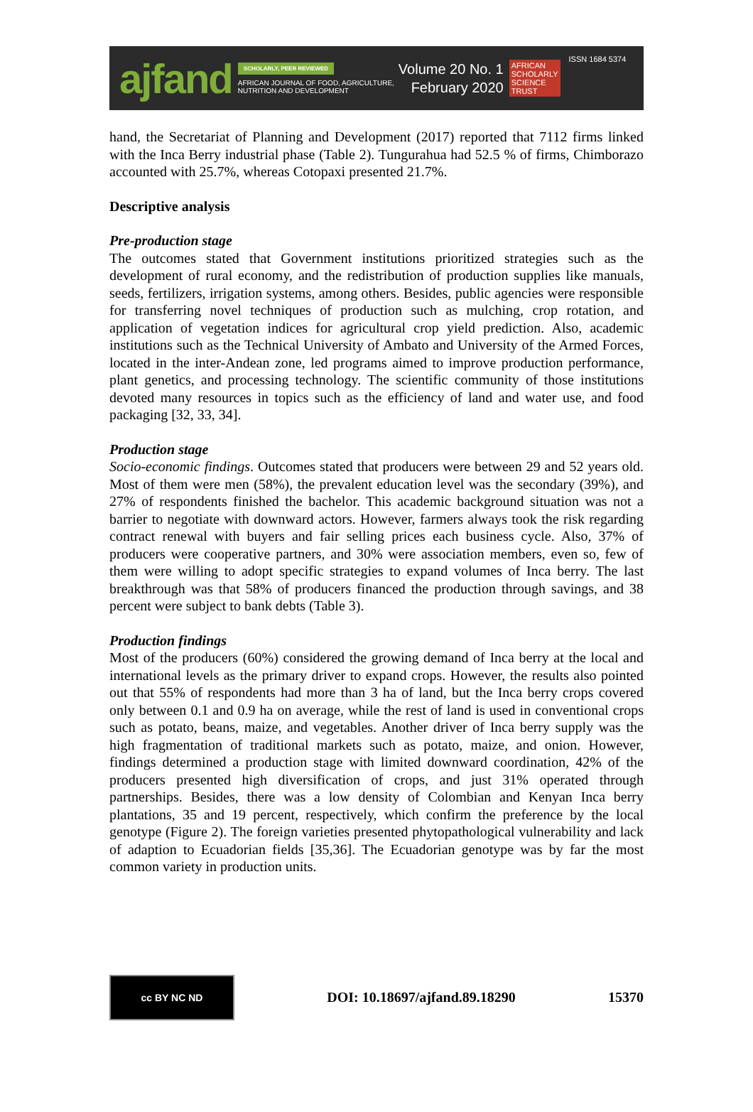ajfand
SCHOLARLY, PEER REVIEWED
AFRICAN JOURNAL OF FOOD, AGRICULTURE,
NUTRITION AND DEVELOPMENT
Volume 20 No. 1
February 2020
AFRICAN
SCHOLARLY
SCIENCE
TRUST
ISSN 1684 5374
hand, the Secretariat of Planning and Development (2017) reported that 7112 firms linked with the Inca Berry industrial phase (Table 2). Tungurahua had 52.5 % of firms, Chimborazo accounted with 25.7%, whereas Cotopaxi presented 21.7%.
Descriptive analysis
Pre-production stage
The outcomes stated that Government institutions prioritized strategies such as the development of rural economy, and the redistribution of production supplies like manuals, seeds, fertilizers, irrigation systems, among others. Besides, public agencies were responsible for transferring novel techniques of production such as mulching, crop rotation, and application of vegetation indices for agricultural crop yield prediction. Also, academic institutions such as the Technical University of Ambato and University of the Armed Forces, located in the inter-Andean zone, led programs aimed to improve production performance, plant genetics, and processing technology. The scientific community of those institutions devoted many resources in topics such as the efficiency of land and water use, and food packaging [32, 33, 34].
Production stage
Socio-economic findings. Outcomes stated that producers were between 29 and 52 years old. Most of them were men (58%), the prevalent education level was the secondary (39%), and 27% of respondents finished the bachelor. This academic background situation was not a barrier to negotiate with downward actors. However, farmers always took the risk regarding contract renewal with buyers and fair selling prices each business cycle. Also, 37% of producers were cooperative partners, and 30% were association members, even so, few of them were willing to adopt specific strategies to expand volumes of Inca berry. The last breakthrough was that 58% of producers financed the production through savings, and 38 percent were subject to bank debts (Table 3).
Production findings
Most of the producers (60%) considered the growing demand of Inca berry at the local and international levels as the primary driver to expand crops. However, the results also pointed out that 55% of respondents had more than 3 ha of land, but the Inca berry crops covered only between 0.1 and 0.9 ha on average, while the rest of land is used in conventional crops such as potato, beans, maize, and vegetables. Another driver of Inca berry supply was the high fragmentation of traditional markets such as potato, maize, and onion. However, findings determined a production stage with limited downward coordination, 42% of the producers presented high diversification of crops, and just 31% operated through partnerships. Besides, there was a low density of Colombian and Kenyan Inca berry plantations, 35 and 19 percent, respectively, which confirm the preference by the local genotype (Figure 2). The foreign varieties presented phytopathological vulnerability and lack of adaption to Ecuadorian fields [35,36]. The Ecuadorian genotype was by far the most common variety in production units.
cc BY NC ND
DOI: 10.18697/ajfand.89.18290 15370